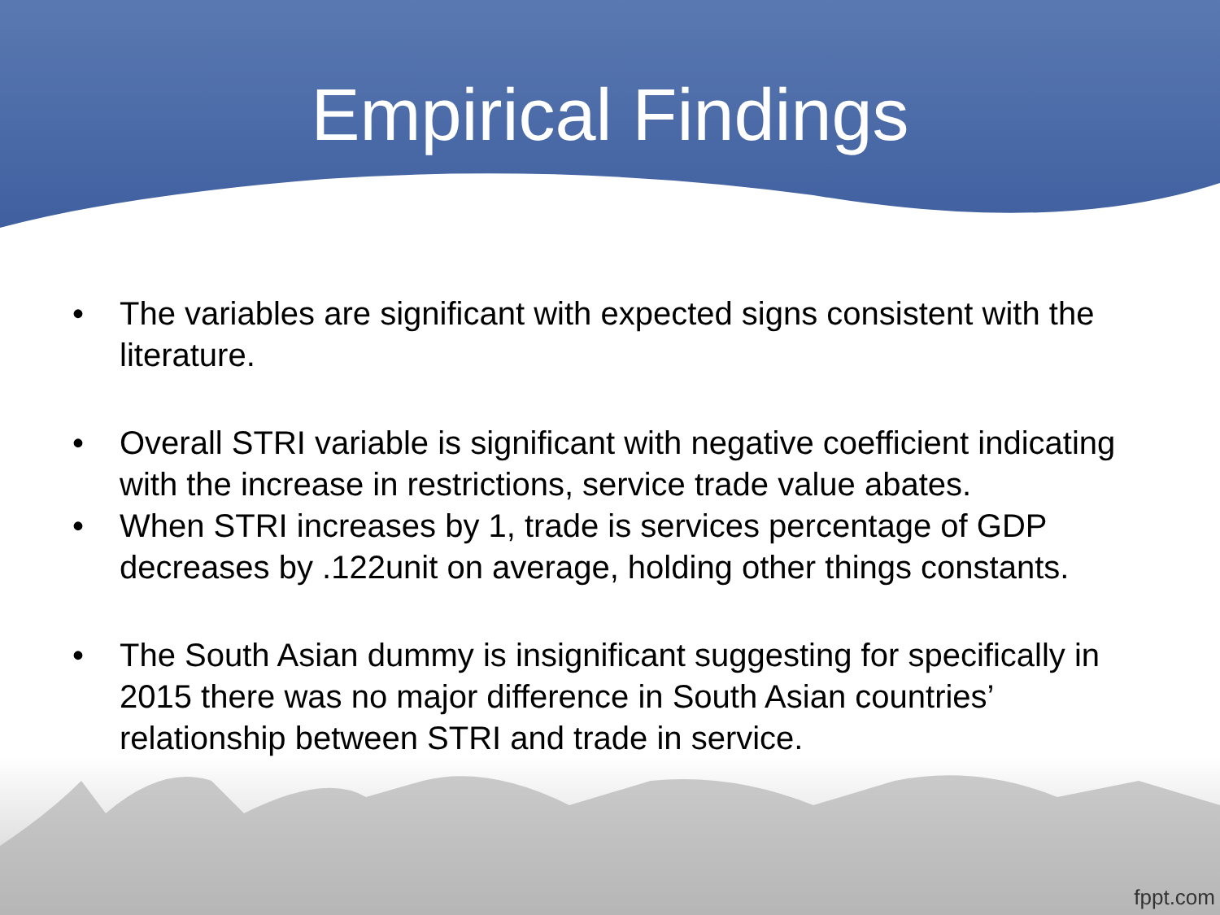Empirical Findings
• The variables are significant with expected signs consistent with the literature.
• Overall STRI variable is significant with negative coefficient indicating with the increase in restrictions, service trade value abates.
• When STRI increases by 1, trade is services percentage of GDP decreases by .122unit on average, holding other things constants.
• The South Asian dummy is insignificant suggesting for specifically in 2015 there was no major difference in South Asian countries’ relationship between STRI and trade in service.
fppt.com